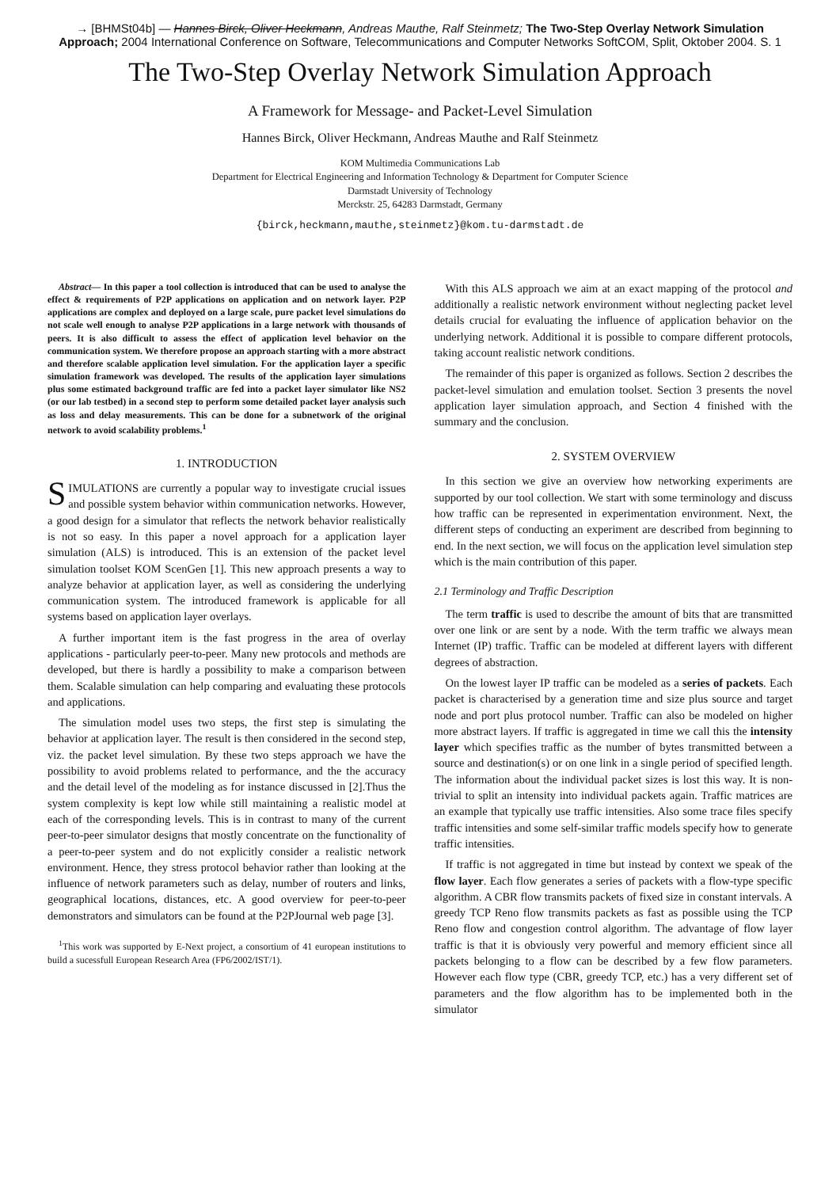→ [BHMSt04b] — Hannes Birck, Oliver Heckmann, Andreas Mauthe, Ralf Steinmetz; The Two-Step Overlay Network Simulation Approach; 2004 International Conference on Software, Telecommunications and Computer Networks SoftCOM, Split, Oktober 2004. S. 1
The Two-Step Overlay Network Simulation Approach
A Framework for Message- and Packet-Level Simulation
Hannes Birck, Oliver Heckmann, Andreas Mauthe and Ralf Steinmetz
KOM Multimedia Communications Lab
Department for Electrical Engineering and Information Technology & Department for Computer Science
Darmstadt University of Technology
Merckstr. 25, 64283 Darmstadt, Germany
{birck,heckmann,mauthe,steinmetz}@kom.tu-darmstadt.de
Abstract— In this paper a tool collection is introduced that can be used to analyse the effect & requirements of P2P applications on application and on network layer. P2P applications are complex and deployed on a large scale, pure packet level simulations do not scale well enough to analyse P2P applications in a large network with thousands of peers. It is also difficult to assess the effect of application level behavior on the communication system. We therefore propose an approach starting with a more abstract and therefore scalable application level simulation. For the application layer a specific simulation framework was developed. The results of the application layer simulations plus some estimated background traffic are fed into a packet layer simulator like NS2 (or our lab testbed) in a second step to perform some detailed packet layer analysis such as loss and delay measurements. This can be done for a subnetwork of the original network to avoid scalability problems.<sup>1</sup>
1. INTRODUCTION
SIMULATIONS are currently a popular way to investigate crucial issues and possible system behavior within communication networks. However, a good design for a simulator that reflects the network behavior realistically is not so easy. In this paper a novel approach for a application layer simulation (ALS) is introduced. This is an extension of the packet level simulation toolset KOM ScenGen [1]. This new approach presents a way to analyze behavior at application layer, as well as considering the underlying communication system. The introduced framework is applicable for all systems based on application layer overlays.
A further important item is the fast progress in the area of overlay applications - particularly peer-to-peer. Many new protocols and methods are developed, but there is hardly a possibility to make a comparison between them. Scalable simulation can help comparing and evaluating these protocols and applications.
The simulation model uses two steps, the first step is simulating the behavior at application layer. The result is then considered in the second step, viz. the packet level simulation. By these two steps approach we have the possibility to avoid problems related to performance, and the the accuracy and the detail level of the modeling as for instance discussed in [2].Thus the system complexity is kept low while still maintaining a realistic model at each of the corresponding levels. This is in contrast to many of the current peer-to-peer simulator designs that mostly concentrate on the functionality of a peer-to-peer system and do not explicitly consider a realistic network environment. Hence, they stress protocol behavior rather than looking at the influence of network parameters such as delay, number of routers and links, geographical locations, distances, etc. A good overview for peer-to-peer demonstrators and simulators can be found at the P2PJournal web page [3].
<sup>1</sup> This work was supported by E-Next project, a consortium of 41 european institutions to build a sucessfull European Research Area (FP6/2002/IST/1).
With this ALS approach we aim at an exact mapping of the protocol and additionally a realistic network environment without neglecting packet level details crucial for evaluating the influence of application behavior on the underlying network. Additional it is possible to compare different protocols, taking account realistic network conditions.
The remainder of this paper is organized as follows. Section 2 describes the packet-level simulation and emulation toolset. Section 3 presents the novel application layer simulation approach, and Section 4 finished with the summary and the conclusion.
2. SYSTEM OVERVIEW
In this section we give an overview how networking experiments are supported by our tool collection. We start with some terminology and discuss how traffic can be represented in experimentation environment. Next, the different steps of conducting an experiment are described from beginning to end. In the next section, we will focus on the application level simulation step which is the main contribution of this paper.
2.1 Terminology and Traffic Description
The term traffic is used to describe the amount of bits that are transmitted over one link or are sent by a node. With the term traffic we always mean Internet (IP) traffic. Traffic can be modeled at different layers with different degrees of abstraction.
On the lowest layer IP traffic can be modeled as a series of packets. Each packet is characterised by a generation time and size plus source and target node and port plus protocol number. Traffic can also be modeled on higher more abstract layers. If traffic is aggregated in time we call this the intensity layer which specifies traffic as the number of bytes transmitted between a source and destination(s) or on one link in a single period of specified length. The information about the individual packet sizes is lost this way. It is non-trivial to split an intensity into individual packets again. Traffic matrices are an example that typically use traffic intensities. Also some trace files specify traffic intensities and some self-similar traffic models specify how to generate traffic intensities.
If traffic is not aggregated in time but instead by context we speak of the flow layer. Each flow generates a series of packets with a flow-type specific algorithm. A CBR flow transmits packets of fixed size in constant intervals. A greedy TCP Reno flow transmits packets as fast as possible using the TCP Reno flow and congestion control algorithm. The advantage of flow layer traffic is that it is obviously very powerful and memory efficient since all packets belonging to a flow can be described by a few flow parameters. However each flow type (CBR, greedy TCP, etc.) has a very different set of parameters and the flow algorithm has to be implemented both in the simulator